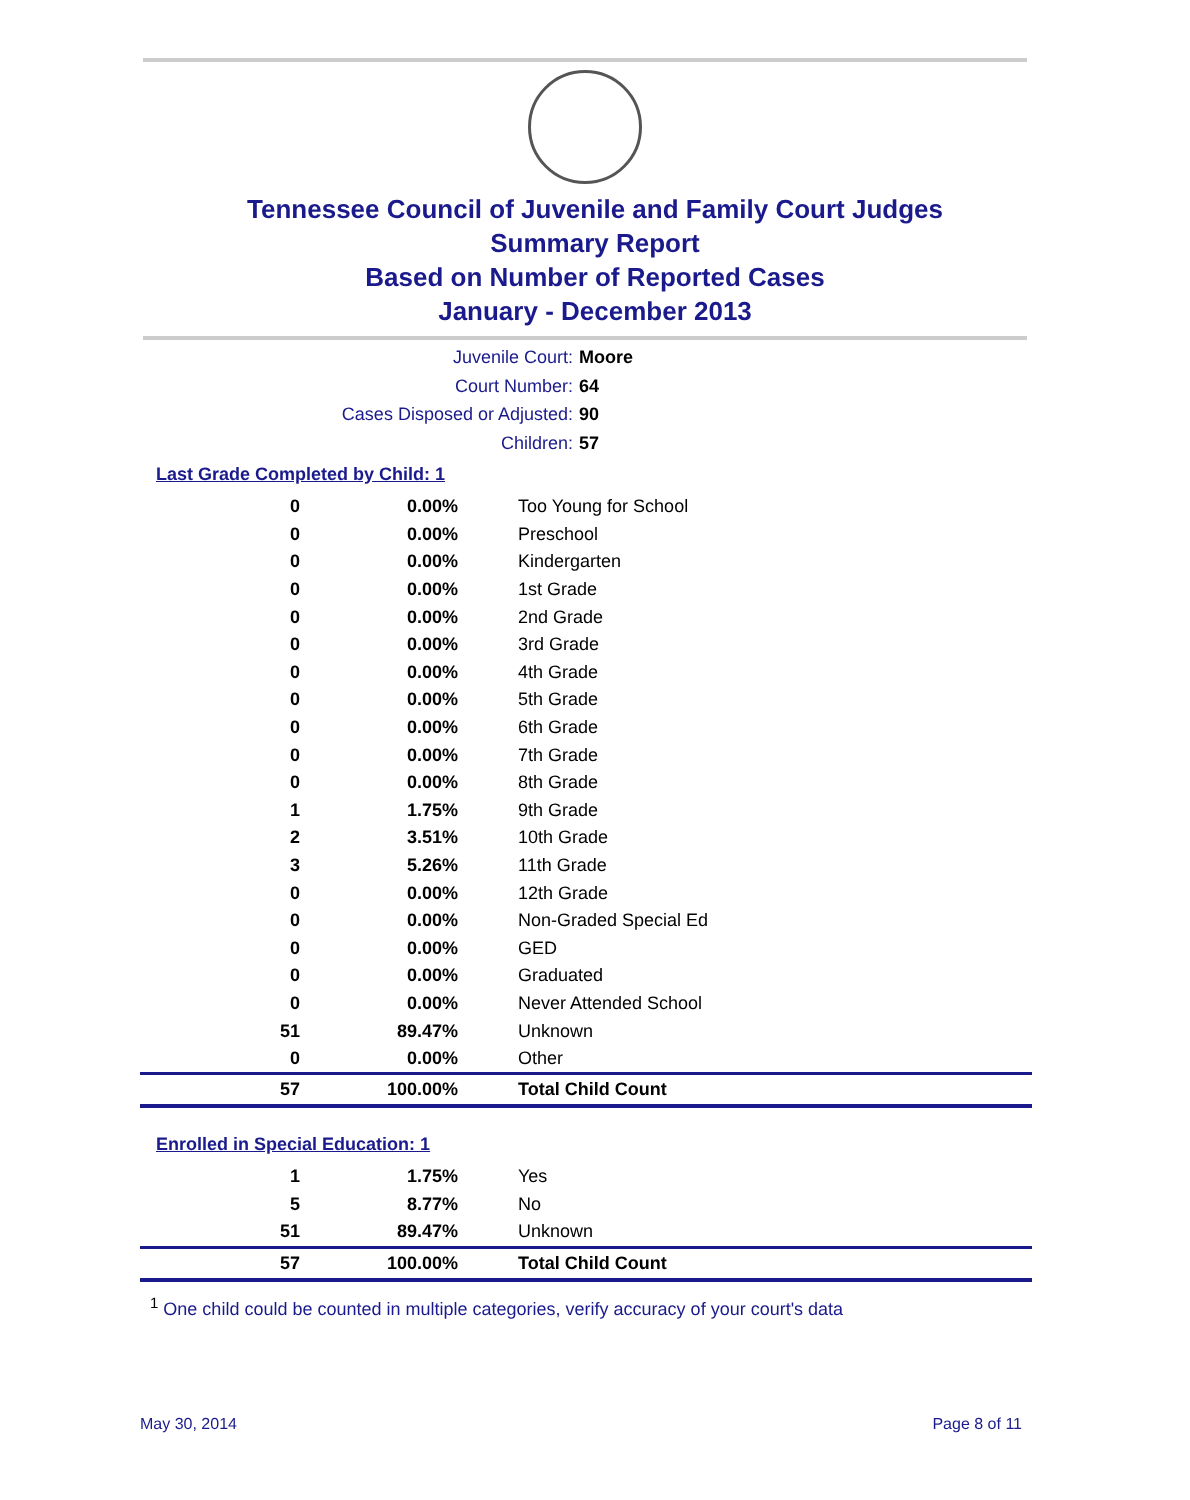Tennessee Council of Juvenile and Family Court Judges
Summary Report
Based on Number of Reported Cases
January - December 2013
Juvenile Court: Moore
Court Number: 64
Cases Disposed or Adjusted: 90
Children: 57
Last Grade Completed by Child: 1
| 0 | 0.00% | Too Young for School |
| 0 | 0.00% | Preschool |
| 0 | 0.00% | Kindergarten |
| 0 | 0.00% | 1st Grade |
| 0 | 0.00% | 2nd Grade |
| 0 | 0.00% | 3rd Grade |
| 0 | 0.00% | 4th Grade |
| 0 | 0.00% | 5th Grade |
| 0 | 0.00% | 6th Grade |
| 0 | 0.00% | 7th Grade |
| 0 | 0.00% | 8th Grade |
| 1 | 1.75% | 9th Grade |
| 2 | 3.51% | 10th Grade |
| 3 | 5.26% | 11th Grade |
| 0 | 0.00% | 12th Grade |
| 0 | 0.00% | Non-Graded Special Ed |
| 0 | 0.00% | GED |
| 0 | 0.00% | Graduated |
| 0 | 0.00% | Never Attended School |
| 51 | 89.47% | Unknown |
| 0 | 0.00% | Other |
| 57 | 100.00% | Total Child Count |
Enrolled in Special Education: 1
| 1 | 1.75% | Yes |
| 5 | 8.77% | No |
| 51 | 89.47% | Unknown |
| 57 | 100.00% | Total Child Count |
<sup>1</sup> One child could be counted in multiple categories, verify accuracy of your court's data
May 30, 2014 Page 8 of 11